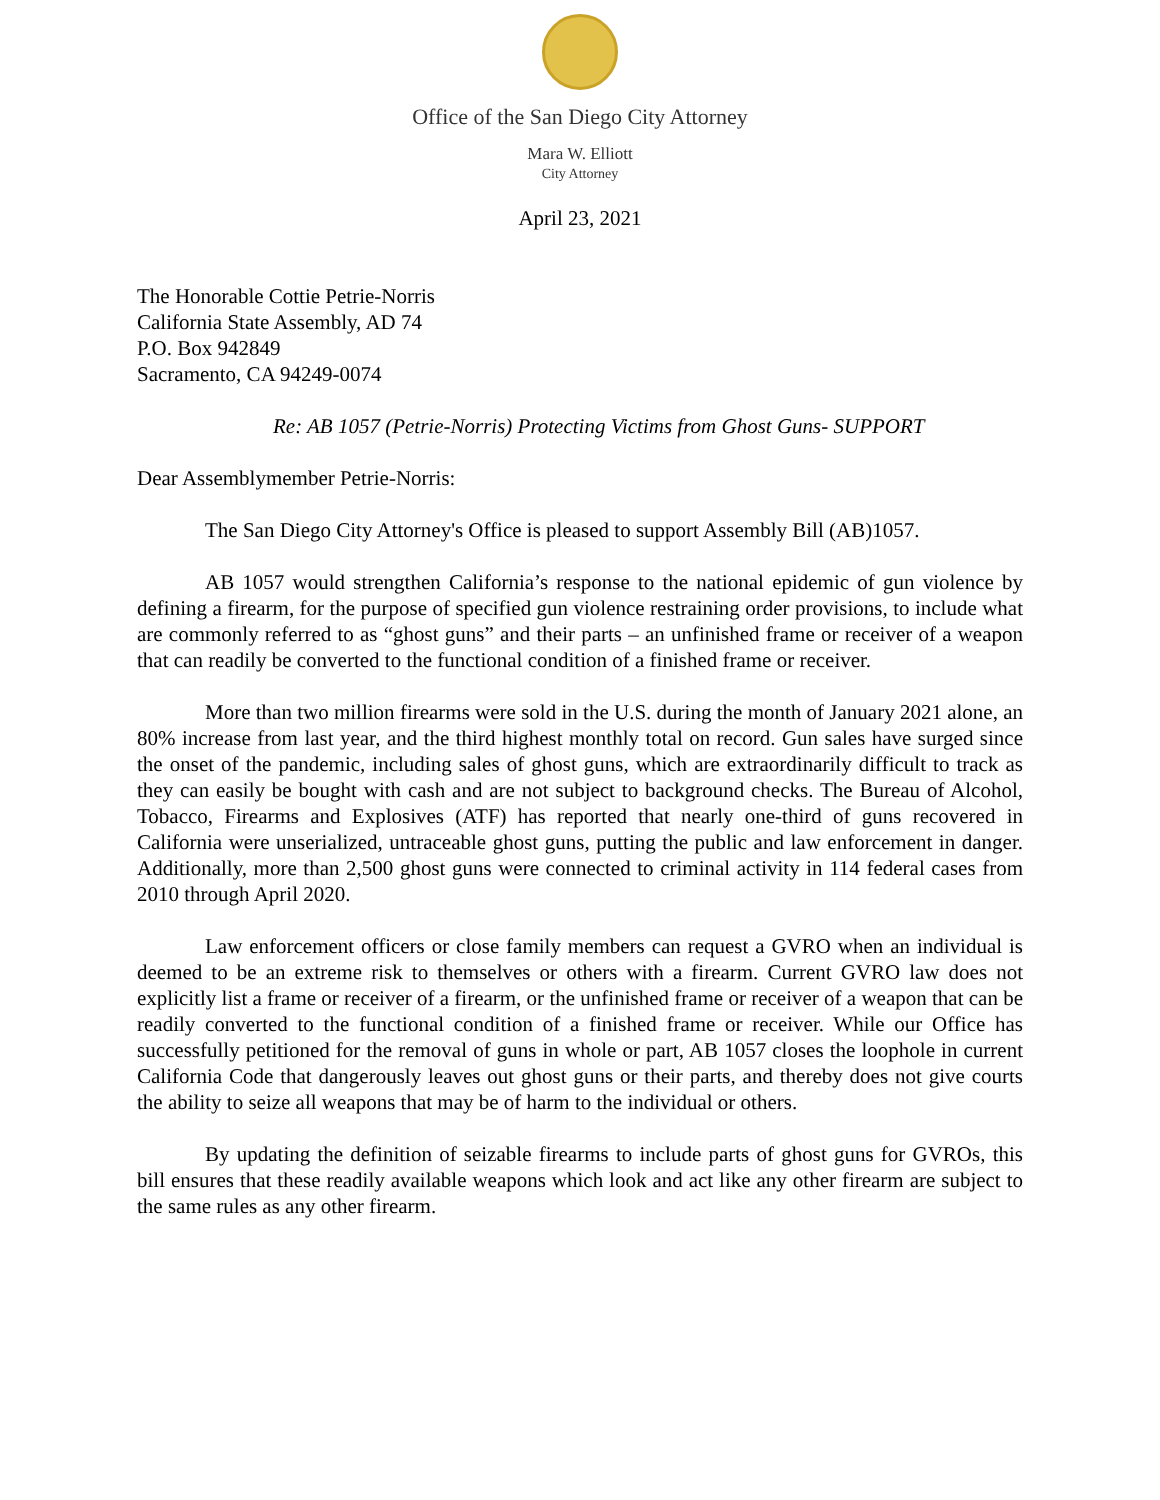Office of the San Diego City Attorney
Mara W. Elliott
City Attorney
April 23, 2021
The Honorable Cottie Petrie-Norris
California State Assembly, AD 74
P.O. Box 942849
Sacramento, CA 94249-0074
Re: AB 1057 (Petrie-Norris) Protecting Victims from Ghost Guns- SUPPORT
Dear Assemblymember Petrie-Norris:
The San Diego City Attorney's Office is pleased to support Assembly Bill (AB)1057.
AB 1057 would strengthen California’s response to the national epidemic of gun violence by defining a firearm, for the purpose of specified gun violence restraining order provisions, to include what are commonly referred to as “ghost guns” and their parts – an unfinished frame or receiver of a weapon that can readily be converted to the functional condition of a finished frame or receiver.
More than two million firearms were sold in the U.S. during the month of January 2021 alone, an 80% increase from last year, and the third highest monthly total on record. Gun sales have surged since the onset of the pandemic, including sales of ghost guns, which are extraordinarily difficult to track as they can easily be bought with cash and are not subject to background checks. The Bureau of Alcohol, Tobacco, Firearms and Explosives (ATF) has reported that nearly one-third of guns recovered in California were unserialized, untraceable ghost guns, putting the public and law enforcement in danger. Additionally, more than 2,500 ghost guns were connected to criminal activity in 114 federal cases from 2010 through April 2020.
Law enforcement officers or close family members can request a GVRO when an individual is deemed to be an extreme risk to themselves or others with a firearm. Current GVRO law does not explicitly list a frame or receiver of a firearm, or the unfinished frame or receiver of a weapon that can be readily converted to the functional condition of a finished frame or receiver. While our Office has successfully petitioned for the removal of guns in whole or part, AB 1057 closes the loophole in current California Code that dangerously leaves out ghost guns or their parts, and thereby does not give courts the ability to seize all weapons that may be of harm to the individual or others.
By updating the definition of seizable firearms to include parts of ghost guns for GVROs, this bill ensures that these readily available weapons which look and act like any other firearm are subject to the same rules as any other firearm.